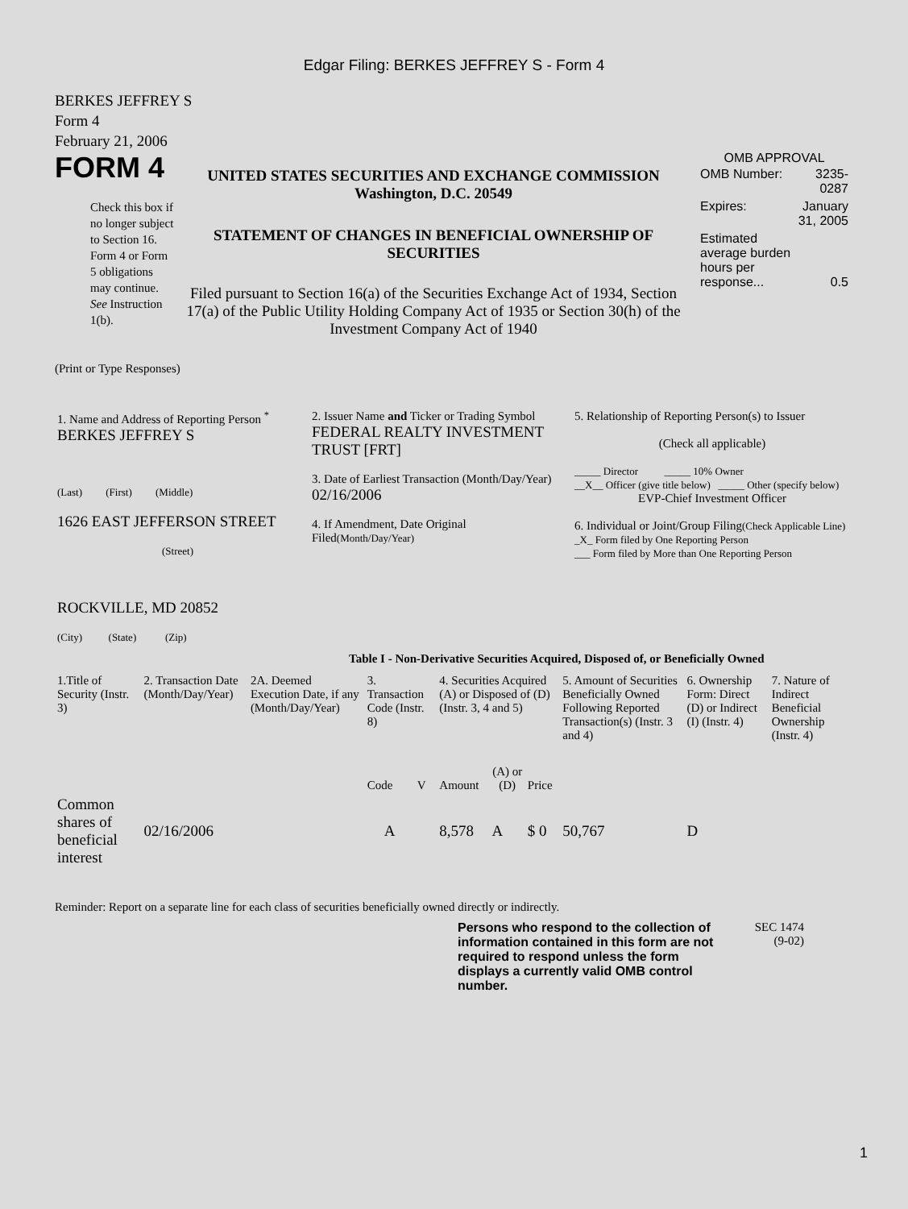Edgar Filing: BERKES JEFFREY S - Form 4
BERKES JEFFREY S
Form 4
February 21, 2006
FORM 4
Check this box if no longer subject to Section 16. Form 4 or Form 5 obligations may continue. See Instruction 1(b).
UNITED STATES SECURITIES AND EXCHANGE COMMISSION
Washington, D.C. 20549
STATEMENT OF CHANGES IN BENEFICIAL OWNERSHIP OF SECURITIES
Filed pursuant to Section 16(a) of the Securities Exchange Act of 1934, Section 17(a) of the Public Utility Holding Company Act of 1935 or Section 30(h) of the Investment Company Act of 1940
OMB APPROVAL
| OMB Number: | 3235-0287 |
| Expires: | January 31, 2005 |
| Estimated average burden hours per response... | 0.5 |
(Print or Type Responses)
| 1. Name and Address of Reporting Person <sup>*</sup> BERKES JEFFREY S (Last) (First) (Middle) 1626 EAST JEFFERSON STREET (Street) ROCKVILLE, MD 20852 (City) (State) (Zip) | 2. Issuer Name and Ticker or Trading Symbol FEDERAL REALTY INVESTMENT TRUST [FRT] 3. Date of Earliest Transaction (Month/Day/Year) 02/16/2006 4. If Amendment, Date Original Filed (Month/Day/Year) | 5. Relationship of Reporting Person(s) to Issuer (Check all applicable) _____ Director _____ 10% Owner __X__ Officer (give title below) _____ Other (specify below) EVP-Chief Investment Officer 6. Individual or Joint/Group Filing (Check Applicable Line) _X_ Form filed by One Reporting Person ___ Form filed by More than One Reporting Person |
Table I - Non-Derivative Securities Acquired, Disposed of, or Beneficially Owned
| 1.Title of Security (Instr. 3) | 2. Transaction Date (Month/Day/Year) | 2A. Deemed Execution Date, if any (Month/Day/Year) | 3. Transaction Code (Instr. 8) | | 4. Securities Acquired (A) or Disposed of (D) (Instr. 3, 4 and 5) | | | 5. Amount of Securities Beneficially Owned Following Reported Transaction(s) (Instr. 3 and 4) | 6. Ownership Form: Direct (D) or Indirect (I) (Instr. 4) | 7. Nature of Indirect Beneficial Ownership (Instr. 4) |
| --- | --- | --- | --- | --- | --- | --- | --- | --- | --- | --- |
| | | | Code | V | Amount | (A) or (D) | Price | | | |
| Common shares of beneficial interest | 02/16/2006 | | A | | 8,578 | A | $ 0 | 50,767 | D | |
Reminder: Report on a separate line for each class of securities beneficially owned directly or indirectly.
Persons who respond to the collection of information contained in this form are not required to respond unless the form displays a currently valid OMB control number.
SEC 1474
(9-02)
1